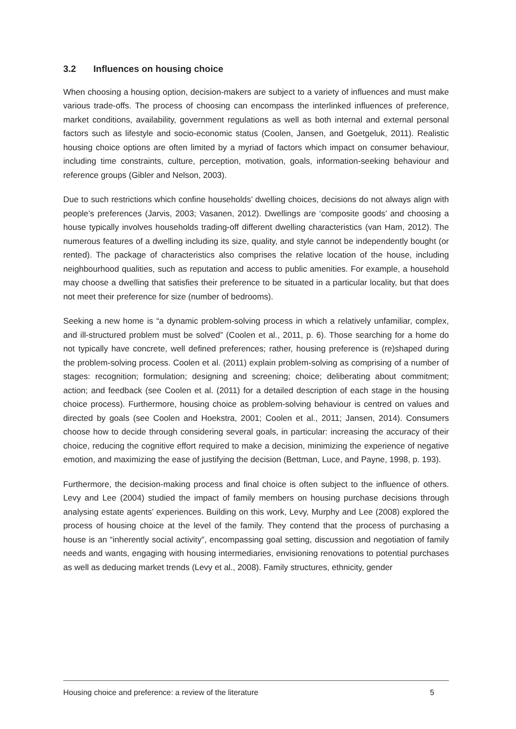3.2 Influences on housing choice
When choosing a housing option, decision-makers are subject to a variety of influences and must make various trade-offs. The process of choosing can encompass the interlinked influences of preference, market conditions, availability, government regulations as well as both internal and external personal factors such as lifestyle and socio-economic status (Coolen, Jansen, and Goetgeluk, 2011). Realistic housing choice options are often limited by a myriad of factors which impact on consumer behaviour, including time constraints, culture, perception, motivation, goals, information-seeking behaviour and reference groups (Gibler and Nelson, 2003).
Due to such restrictions which confine households’ dwelling choices, decisions do not always align with people’s preferences (Jarvis, 2003; Vasanen, 2012). Dwellings are ‘composite goods’ and choosing a house typically involves households trading-off different dwelling characteristics (van Ham, 2012). The numerous features of a dwelling including its size, quality, and style cannot be independently bought (or rented). The package of characteristics also comprises the relative location of the house, including neighbourhood qualities, such as reputation and access to public amenities. For example, a household may choose a dwelling that satisfies their preference to be situated in a particular locality, but that does not meet their preference for size (number of bedrooms).
Seeking a new home is “a dynamic problem-solving process in which a relatively unfamiliar, complex, and ill-structured problem must be solved” (Coolen et al., 2011, p. 6). Those searching for a home do not typically have concrete, well defined preferences; rather, housing preference is (re)shaped during the problem-solving process. Coolen et al. (2011) explain problem-solving as comprising of a number of stages: recognition; formulation; designing and screening; choice; deliberating about commitment; action; and feedback (see Coolen et al. (2011) for a detailed description of each stage in the housing choice process). Furthermore, housing choice as problem-solving behaviour is centred on values and directed by goals (see Coolen and Hoekstra, 2001; Coolen et al., 2011; Jansen, 2014). Consumers choose how to decide through considering several goals, in particular: increasing the accuracy of their choice, reducing the cognitive effort required to make a decision, minimizing the experience of negative emotion, and maximizing the ease of justifying the decision (Bettman, Luce, and Payne, 1998, p. 193).
Furthermore, the decision-making process and final choice is often subject to the influence of others. Levy and Lee (2004) studied the impact of family members on housing purchase decisions through analysing estate agents’ experiences. Building on this work, Levy, Murphy and Lee (2008) explored the process of housing choice at the level of the family. They contend that the process of purchasing a house is an “inherently social activity”, encompassing goal setting, discussion and negotiation of family needs and wants, engaging with housing intermediaries, envisioning renovations to potential purchases as well as deducing market trends (Levy et al., 2008). Family structures, ethnicity, gender
Housing choice and preference: a review of the literature 5